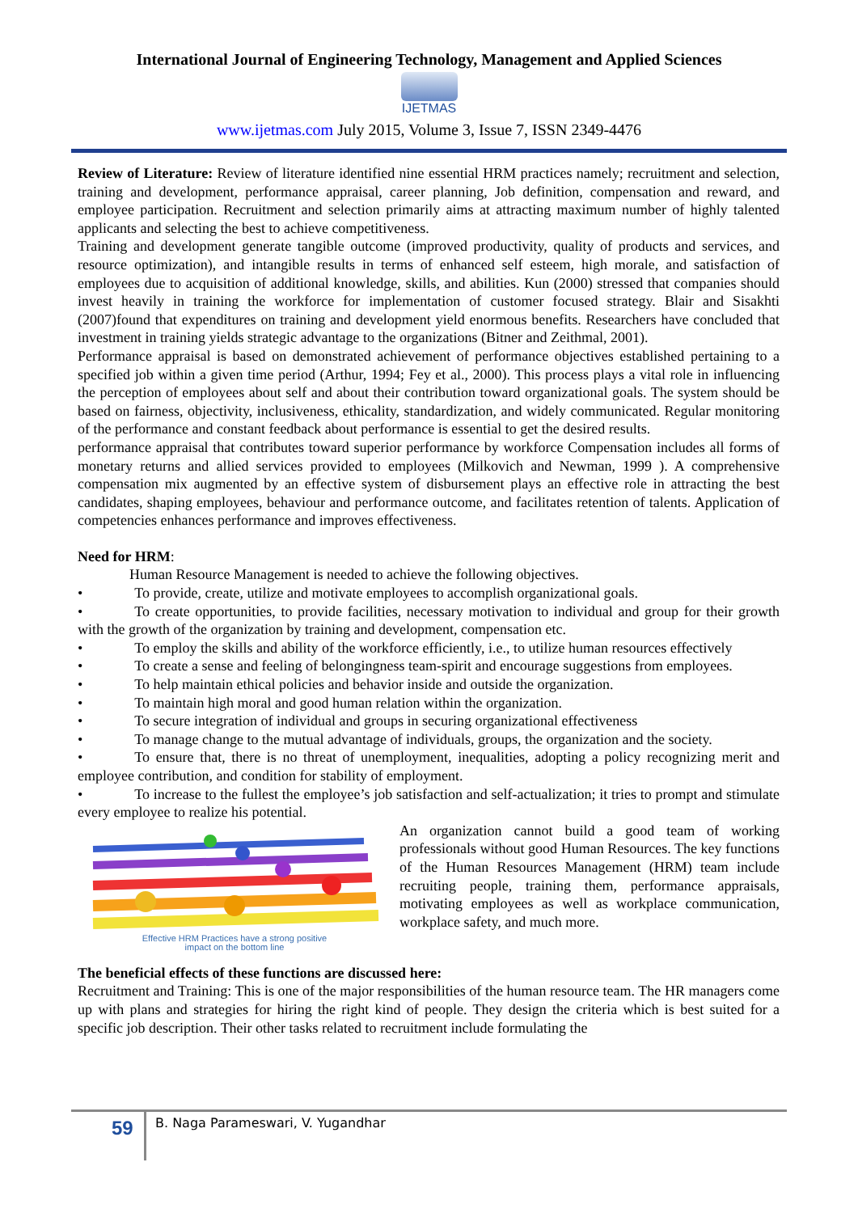International Journal of Engineering Technology, Management and Applied Sciences
IJETMAS
www.ijetmas.com July 2015, Volume 3, Issue 7, ISSN 2349-4476
Review of Literature: Review of literature identified nine essential HRM practices namely; recruitment and selection, training and development, performance appraisal, career planning, Job definition, compensation and reward, and employee participation. Recruitment and selection primarily aims at attracting maximum number of highly talented applicants and selecting the best to achieve competitiveness.
Training and development generate tangible outcome (improved productivity, quality of products and services, and resource optimization), and intangible results in terms of enhanced self esteem, high morale, and satisfaction of employees due to acquisition of additional knowledge, skills, and abilities. Kun (2000) stressed that companies should invest heavily in training the workforce for implementation of customer focused strategy. Blair and Sisakhti (2007)found that expenditures on training and development yield enormous benefits. Researchers have concluded that investment in training yields strategic advantage to the organizations (Bitner and Zeithmal, 2001).
Performance appraisal is based on demonstrated achievement of performance objectives established pertaining to a specified job within a given time period (Arthur, 1994; Fey et al., 2000). This process plays a vital role in influencing the perception of employees about self and about their contribution toward organizational goals. The system should be based on fairness, objectivity, inclusiveness, ethicality, standardization, and widely communicated. Regular monitoring of the performance and constant feedback about performance is essential to get the desired results.
performance appraisal that contributes toward superior performance by workforce Compensation includes all forms of monetary returns and allied services provided to employees (Milkovich and Newman, 1999 ). A comprehensive compensation mix augmented by an effective system of disbursement plays an effective role in attracting the best candidates, shaping employees, behaviour and performance outcome, and facilitates retention of talents. Application of competencies enhances performance and improves effectiveness.
Need for HRM:
Human Resource Management is needed to achieve the following objectives.
• To provide, create, utilize and motivate employees to accomplish organizational goals.
• To create opportunities, to provide facilities, necessary motivation to individual and group for their growth with the growth of the organization by training and development, compensation etc.
• To employ the skills and ability of the workforce efficiently, i.e., to utilize human resources effectively
• To create a sense and feeling of belongingness team-spirit and encourage suggestions from employees.
• To help maintain ethical policies and behavior inside and outside the organization.
• To maintain high moral and good human relation within the organization.
• To secure integration of individual and groups in securing organizational effectiveness
• To manage change to the mutual advantage of individuals, groups, the organization and the society.
• To ensure that, there is no threat of unemployment, inequalities, adopting a policy recognizing merit and employee contribution, and condition for stability of employment.
• To increase to the fullest the employee’s job satisfaction and self-actualization; it tries to prompt and stimulate every employee to realize his potential.
Effective HRM Practices have a strong positive
impact on the bottom line
An organization cannot build a good team of working professionals without good Human Resources. The key functions of the Human Resources Management (HRM) team include recruiting people, training them, performance appraisals, motivating employees as well as workplace communication, workplace safety, and much more.
The beneficial effects of these functions are discussed here:
Recruitment and Training: This is one of the major responsibilities of the human resource team. The HR managers come up with plans and strategies for hiring the right kind of people. They design the criteria which is best suited for a specific job description. Their other tasks related to recruitment include formulating the
59 B. Naga Parameswari, V. Yugandhar